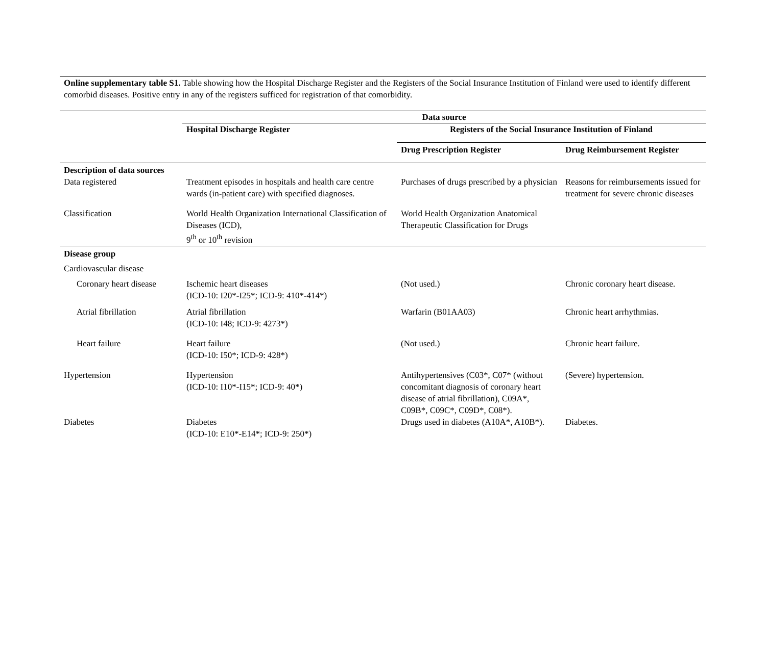Online supplementary table S1. Table showing how the Hospital Discharge Register and the Registers of the Social Insurance Institution of Finland were used to identify different comorbid diseases. Positive entry in any of the registers sufficed for registration of that comorbidity.
| | Data source | | |
| | Hospital Discharge Register | Registers of the Social Insurance Institution of Finland | |
| | | Drug Prescription Register | Drug Reimbursement Register |
| Description of data sources | | | |
| Data registered | Treatment episodes in hospitals and health care centre wards (in-patient care) with specified diagnoses. | Purchases of drugs prescribed by a physician | Reasons for reimbursements issued for treatment for severe chronic diseases |
| Classification | World Health Organization International Classification of Diseases (ICD), 9<sup>th</sup> or 10<sup>th</sup> revision | World Health Organization Anatomical Therapeutic Classification for Drugs | |
| Disease group | | | |
| Cardiovascular disease | | | |
| Coronary heart disease | Ischemic heart diseases (ICD-10: I20*-I25*; ICD-9: 410*-414*) | (Not used.) | Chronic coronary heart disease. |
| Atrial fibrillation | Atrial fibrillation (ICD-10: I48; ICD-9: 4273*) | Warfarin (B01AA03) | Chronic heart arrhythmias. |
| Heart failure | Heart failure (ICD-10: I50*; ICD-9: 428*) | (Not used.) | Chronic heart failure. |
| Hypertension | Hypertension (ICD-10: I10*-I15*; ICD-9: 40*) | Antihypertensives (C03*, C07* (without concomitant diagnosis of coronary heart disease of atrial fibrillation), C09A*, C09B*, C09C*, C09D*, C08*). | (Severe) hypertension. |
| Diabetes | Diabetes (ICD-10: E10*-E14*; ICD-9: 250*) | Drugs used in diabetes (A10A*, A10B*). | Diabetes. |